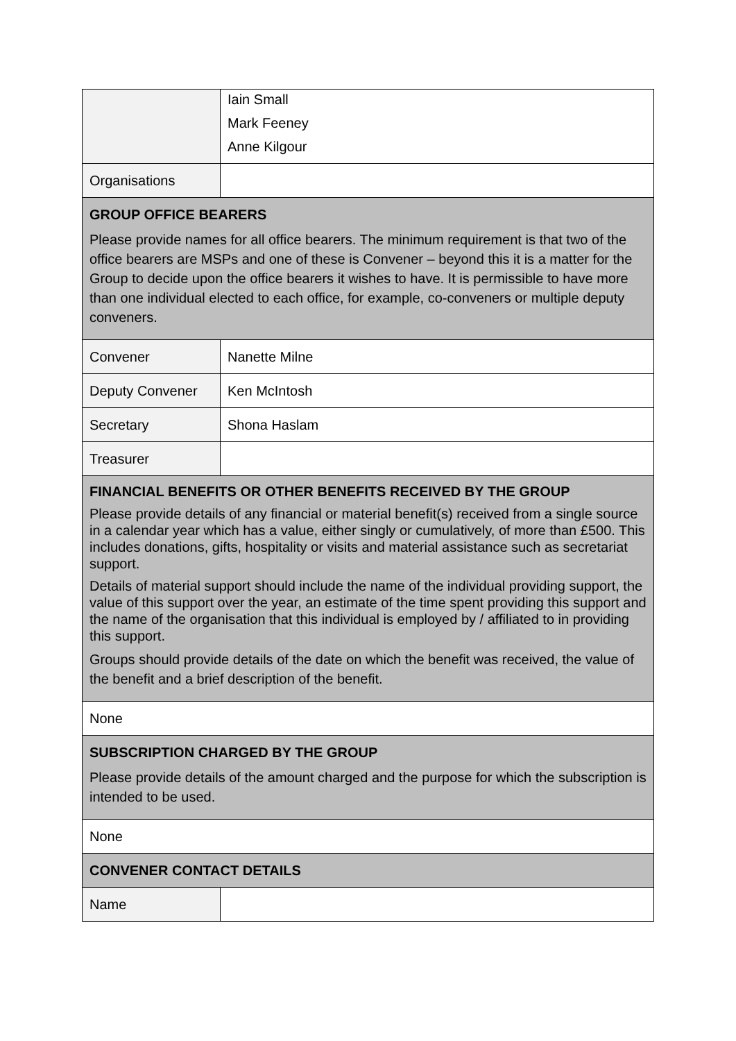| | Iain Small Mark Feeney Anne Kilgour |
| Organisations | |
| GROUP OFFICE BEARERS Please provide names for all office bearers. The minimum requirement is that two of the office bearers are MSPs and one of these is Convener – beyond this it is a matter for the Group to decide upon the office bearers it wishes to have. It is permissible to have more than one individual elected to each office, for example, co-conveners or multiple deputy conveners. | |
| Convener | Nanette Milne |
| Deputy Convener | Ken McIntosh |
| Secretary | Shona Haslam |
| Treasurer | |
| FINANCIAL BENEFITS OR OTHER BENEFITS RECEIVED BY THE GROUP Please provide details of any financial or material benefit(s) received from a single source in a calendar year which has a value, either singly or cumulatively, of more than £500. This includes donations, gifts, hospitality or visits and material assistance such as secretariat support. Details of material support should include the name of the individual providing support, the value of this support over the year, an estimate of the time spent providing this support and the name of the organisation that this individual is employed by / affiliated to in providing this support. Groups should provide details of the date on which the benefit was received, the value of the benefit and a brief description of the benefit. | |
| None | |
| SUBSCRIPTION CHARGED BY THE GROUP Please provide details of the amount charged and the purpose for which the subscription is intended to be used. | |
| None | |
| CONVENER CONTACT DETAILS | |
| Name | |